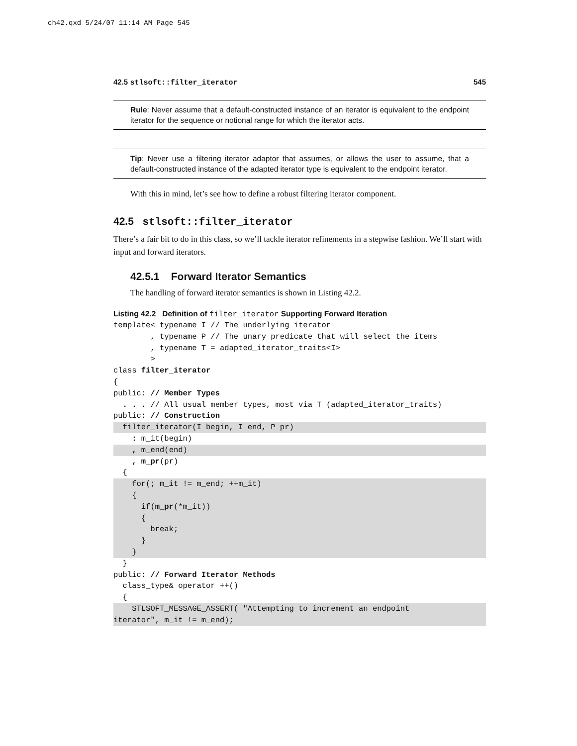ch42.qxd 5/24/07 11:14 AM Page 545
42.5 stlsoft::filter_iterator 545
Rule: Never assume that a default-constructed instance of an iterator is equivalent to the endpoint iterator for the sequence or notional range for which the iterator acts.
Tip: Never use a filtering iterator adaptor that assumes, or allows the user to assume, that a default-constructed instance of the adapted iterator type is equivalent to the endpoint iterator.
With this in mind, let’s see how to define a robust filtering iterator component.
42.5 stlsoft::filter_iterator
There’s a fair bit to do in this class, so we’ll tackle iterator refinements in a stepwise fashion. We’ll start with input and forward iterators.
42.5.1 Forward Iterator Semantics
The handling of forward iterator semantics is shown in Listing 42.2.
Listing 42.2 Definition of filter_iterator Supporting Forward Iteration
template< typename I // The underlying iterator
        , typename P // The unary predicate that will select the items
        , typename T = adapted_iterator_traits<I>
        >
class filter_iterator
{
public: // Member Types
  . . . // All usual member types, most via T (adapted_iterator_traits)
public: // Construction
  filter_iterator(I begin, I end, P pr)    : m_it(begin)
    , m_end(end)    , m_pr(pr)
  {
    for(; m_it != m_end; ++m_it)
    {
      if(m_pr(*m_it))
      {
        break;
      }
    }  }
public: // Forward Iterator Methods
  class_type& operator ++()
  {
    STLSOFT_MESSAGE_ASSERT( "Attempting to increment an endpoint
iterator", m_it != m_end);